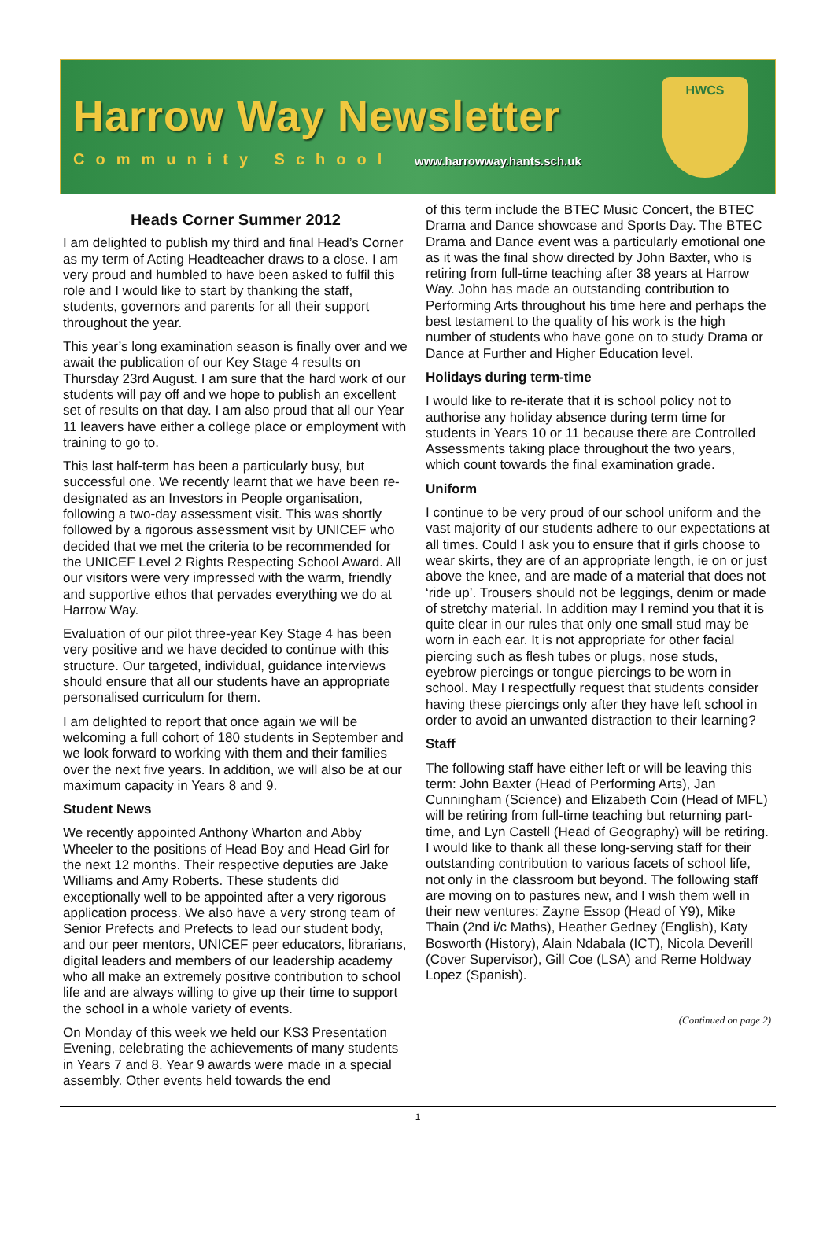Harrow Way Newsletter
Community School www.harrowway.hants.sch.uk
HWCS
Heads Corner Summer 2012
I am delighted to publish my third and final Head’s Corner as my term of Acting Headteacher draws to a close. I am very proud and humbled to have been asked to fulfil this role and I would like to start by thanking the staff, students, governors and parents for all their support throughout the year.
This year’s long examination season is finally over and we await the publication of our Key Stage 4 results on Thursday 23rd August. I am sure that the hard work of our students will pay off and we hope to publish an excellent set of results on that day. I am also proud that all our Year 11 leavers have either a college place or employment with training to go to.
This last half-term has been a particularly busy, but successful one. We recently learnt that we have been re-designated as an Investors in People organisation, following a two-day assessment visit. This was shortly followed by a rigorous assessment visit by UNICEF who decided that we met the criteria to be recommended for the UNICEF Level 2 Rights Respecting School Award. All our visitors were very impressed with the warm, friendly and supportive ethos that pervades everything we do at Harrow Way.
Evaluation of our pilot three-year Key Stage 4 has been very positive and we have decided to continue with this structure. Our targeted, individual, guidance interviews should ensure that all our students have an appropriate personalised curriculum for them.
I am delighted to report that once again we will be welcoming a full cohort of 180 students in September and we look forward to working with them and their families over the next five years. In addition, we will also be at our maximum capacity in Years 8 and 9.
Student News
We recently appointed Anthony Wharton and Abby Wheeler to the positions of Head Boy and Head Girl for the next 12 months. Their respective deputies are Jake Williams and Amy Roberts. These students did exceptionally well to be appointed after a very rigorous application process. We also have a very strong team of Senior Prefects and Prefects to lead our student body, and our peer mentors, UNICEF peer educators, librarians, digital leaders and members of our leadership academy who all make an extremely positive contribution to school life and are always willing to give up their time to support the school in a whole variety of events.
On Monday of this week we held our KS3 Presentation Evening, celebrating the achievements of many students in Years 7 and 8. Year 9 awards were made in a special assembly. Other events held towards the end
of this term include the BTEC Music Concert, the BTEC Drama and Dance showcase and Sports Day. The BTEC Drama and Dance event was a particularly emotional one as it was the final show directed by John Baxter, who is retiring from full-time teaching after 38 years at Harrow Way. John has made an outstanding contribution to Performing Arts throughout his time here and perhaps the best testament to the quality of his work is the high number of students who have gone on to study Drama or Dance at Further and Higher Education level.
Holidays during term-time
I would like to re-iterate that it is school policy not to authorise any holiday absence during term time for students in Years 10 or 11 because there are Controlled Assessments taking place throughout the two years, which count towards the final examination grade.
Uniform
I continue to be very proud of our school uniform and the vast majority of our students adhere to our expectations at all times. Could I ask you to ensure that if girls choose to wear skirts, they are of an appropriate length, ie on or just above the knee, and are made of a material that does not ‘ride up’. Trousers should not be leggings, denim or made of stretchy material. In addition may I remind you that it is quite clear in our rules that only one small stud may be worn in each ear. It is not appropriate for other facial piercing such as flesh tubes or plugs, nose studs, eyebrow piercings or tongue piercings to be worn in school. May I respectfully request that students consider having these piercings only after they have left school in order to avoid an unwanted distraction to their learning?
Staff
The following staff have either left or will be leaving this term: John Baxter (Head of Performing Arts), Jan Cunningham (Science) and Elizabeth Coin (Head of MFL) will be retiring from full-time teaching but returning part-time, and Lyn Castell (Head of Geography) will be retiring. I would like to thank all these long-serving staff for their outstanding contribution to various facets of school life, not only in the classroom but beyond. The following staff are moving on to pastures new, and I wish them well in their new ventures: Zayne Essop (Head of Y9), Mike Thain (2nd i/c Maths), Heather Gedney (English), Katy Bosworth (History), Alain Ndabala (ICT), Nicola Deverill (Cover Supervisor), Gill Coe (LSA) and Reme Holdway Lopez (Spanish).
(Continued on page 2)
1